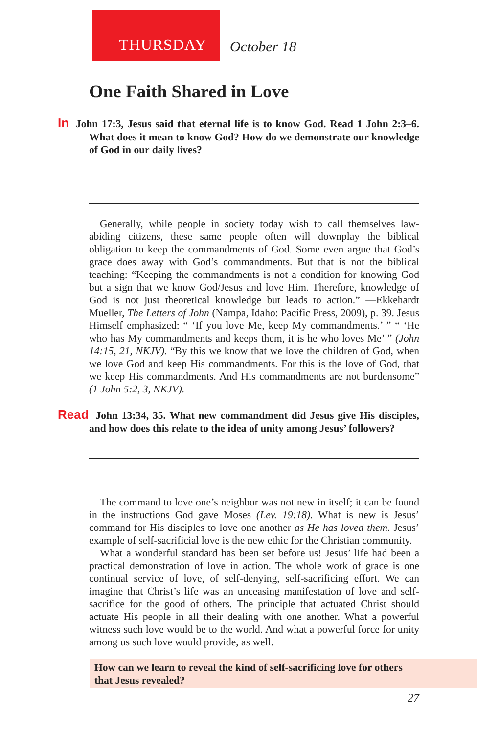THURSDAY
October 18
One Faith Shared in Love
In John 17:3, Jesus said that eternal life is to know God. Read 1 John 2:3–6. What does it mean to know God? How do we demonstrate our knowledge of God in our daily lives?
Generally, while people in society today wish to call themselves law-abiding citizens, these same people often will downplay the biblical obligation to keep the commandments of God. Some even argue that God’s grace does away with God’s commandments. But that is not the biblical teaching: “Keeping the commandments is not a condition for knowing God but a sign that we know God/Jesus and love Him. Therefore, knowledge of God is not just theoretical knowledge but leads to action.” —Ekkehardt Mueller, The Letters of John (Nampa, Idaho: Pacific Press, 2009), p. 39. Jesus Himself emphasized: “ ‘If you love Me, keep My commandments.’ ” “ ‘He who has My commandments and keeps them, it is he who loves Me’ ” (John 14:15, 21, NKJV). “By this we know that we love the children of God, when we love God and keep His commandments. For this is the love of God, that we keep His commandments. And His commandments are not burdensome” (1 John 5:2, 3, NKJV).
Read John 13:34, 35. What new commandment did Jesus give His disciples, and how does this relate to the idea of unity among Jesus’ followers?
The command to love one’s neighbor was not new in itself; it can be found in the instructions God gave Moses (Lev. 19:18). What is new is Jesus’ command for His disciples to love one another as He has loved them. Jesus’ example of self-sacrificial love is the new ethic for the Christian community.
What a wonderful standard has been set before us! Jesus’ life had been a practical demonstration of love in action. The whole work of grace is one continual service of love, of self-denying, self-sacrificing effort. We can imagine that Christ’s life was an unceasing manifestation of love and self-sacrifice for the good of others. The principle that actuated Christ should actuate His people in all their dealing with one another. What a powerful witness such love would be to the world. And what a powerful force for unity among us such love would provide, as well.
How can we learn to reveal the kind of self-sacrificing love for others that Jesus revealed?
27